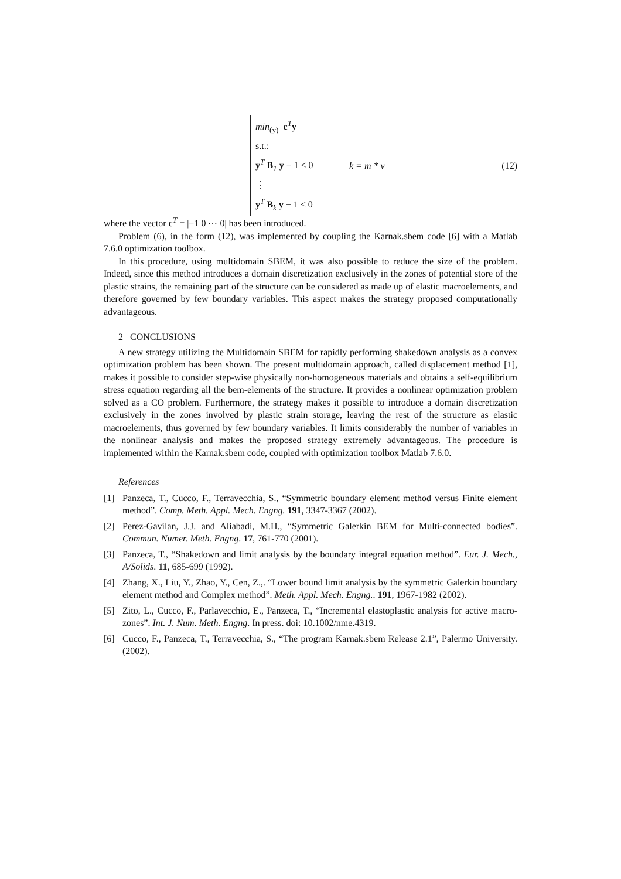min<sub>(y)</sub> c<sup>T</sup>y
s.t.:
y<sup>T</sup> B<sub>1</sub> y − 1 ≤ 0
⋮
y<sup>T</sup> B<sub>k</sub> y − 1 ≤ 0
k = m * v (12)
where the vector c<sup>T</sup> = |−1 0 ⋯ 0| has been introduced.
Problem (6), in the form (12), was implemented by coupling the Karnak.sbem code [6] with a Matlab 7.6.0 optimization toolbox.
In this procedure, using multidomain SBEM, it was also possible to reduce the size of the problem. Indeed, since this method introduces a domain discretization exclusively in the zones of potential store of the plastic strains, the remaining part of the structure can be considered as made up of elastic macroelements, and therefore governed by few boundary variables. This aspect makes the strategy proposed computationally advantageous.
2 CONCLUSIONS
A new strategy utilizing the Multidomain SBEM for rapidly performing shakedown analysis as a convex optimization problem has been shown. The present multidomain approach, called displacement method [1], makes it possible to consider step-wise physically non-homogeneous materials and obtains a self-equilibrium stress equation regarding all the bem-elements of the structure. It provides a nonlinear optimization problem solved as a CO problem. Furthermore, the strategy makes it possible to introduce a domain discretization exclusively in the zones involved by plastic strain storage, leaving the rest of the structure as elastic macroelements, thus governed by few boundary variables. It limits considerably the number of variables in the nonlinear analysis and makes the proposed strategy extremely advantageous. The procedure is implemented within the Karnak.sbem code, coupled with optimization toolbox Matlab 7.6.0.
References
[1] Panzeca, T., Cucco, F., Terravecchia, S., “Symmetric boundary element method versus Finite element method”. Comp. Meth. Appl. Mech. Engng. 191, 3347-3367 (2002).
[2] Perez-Gavilan, J.J. and Aliabadi, M.H., “Symmetric Galerkin BEM for Multi-connected bodies”. Commun. Numer. Meth. Engng. 17, 761-770 (2001).
[3] Panzeca, T., “Shakedown and limit analysis by the boundary integral equation method”. Eur. J. Mech., A/Solids. 11, 685-699 (1992).
[4] Zhang, X., Liu, Y., Zhao, Y., Cen, Z.,. “Lower bound limit analysis by the symmetric Galerkin boundary element method and Complex method”. Meth. Appl. Mech. Engng.. 191, 1967-1982 (2002).
[5] Zito, L., Cucco, F., Parlavecchio, E., Panzeca, T., “Incremental elastoplastic analysis for active macro-zones”. Int. J. Num. Meth. Engng. In press. doi: 10.1002/nme.4319.
[6] Cucco, F., Panzeca, T., Terravecchia, S., “The program Karnak.sbem Release 2.1”, Palermo University. (2002).